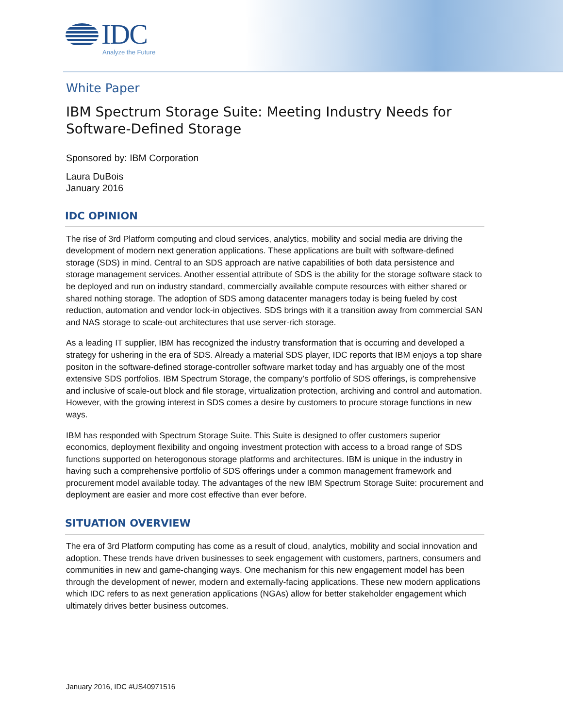IDC
Analyze the Future
White Paper
IBM Spectrum Storage Suite: Meeting Industry Needs for Software-Defined Storage
Sponsored by: IBM Corporation
Laura DuBois
January 2016
IDC OPINION
The rise of 3rd Platform computing and cloud services, analytics, mobility and social media are driving the development of modern next generation applications. These applications are built with software-defined storage (SDS) in mind. Central to an SDS approach are native capabilities of both data persistence and storage management services. Another essential attribute of SDS is the ability for the storage software stack to be deployed and run on industry standard, commercially available compute resources with either shared or shared nothing storage. The adoption of SDS among datacenter managers today is being fueled by cost reduction, automation and vendor lock-in objectives. SDS brings with it a transition away from commercial SAN and NAS storage to scale-out architectures that use server-rich storage.
As a leading IT supplier, IBM has recognized the industry transformation that is occurring and developed a strategy for ushering in the era of SDS. Already a material SDS player, IDC reports that IBM enjoys a top share positon in the software-defined storage-controller software market today and has arguably one of the most extensive SDS portfolios. IBM Spectrum Storage, the company’s portfolio of SDS offerings, is comprehensive and inclusive of scale-out block and file storage, virtualization protection, archiving and control and automation. However, with the growing interest in SDS comes a desire by customers to procure storage functions in new ways.
IBM has responded with Spectrum Storage Suite. This Suite is designed to offer customers superior economics, deployment flexibility and ongoing investment protection with access to a broad range of SDS functions supported on heterogonous storage platforms and architectures. IBM is unique in the industry in having such a comprehensive portfolio of SDS offerings under a common management framework and procurement model available today. The advantages of the new IBM Spectrum Storage Suite: procurement and deployment are easier and more cost effective than ever before.
SITUATION OVERVIEW
The era of 3rd Platform computing has come as a result of cloud, analytics, mobility and social innovation and adoption. These trends have driven businesses to seek engagement with customers, partners, consumers and communities in new and game-changing ways. One mechanism for this new engagement model has been through the development of newer, modern and externally-facing applications. These new modern applications which IDC refers to as next generation applications (NGAs) allow for better stakeholder engagement which ultimately drives better business outcomes.
January 2016, IDC #US40971516